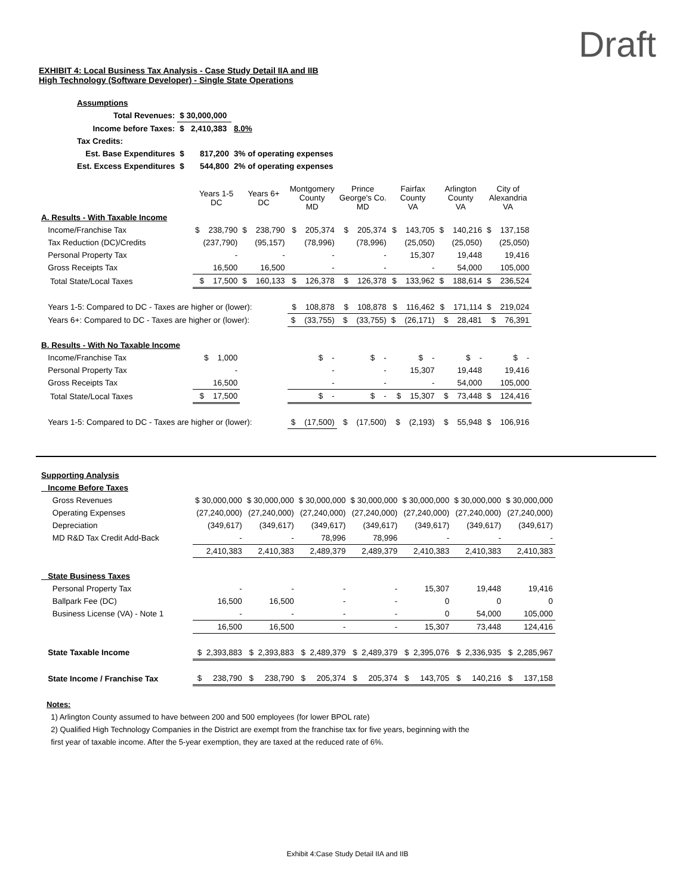Draft
EXHIBIT 4: Local Business Tax Analysis - Case Study Detail IIA and IIB
High Technology (Software Developer) - Single State Operations
| Assumptions | | |
| Total Revenues: | $ 30,000,000 | |
| Income before Taxes: | $ 2,410,383 | 8.0% |
| Tax Credits: | | |
| Est. Base Expenditures | $ 817,200 | 3% of operating expenses |
| Est. Excess Expenditures | $ 544,800 | 2% of operating expenses |
| | Years 1-5 DC | Years 6+ DC | Montgomery County MD | Prince George's Co. MD | Fairfax County VA | Arlington County VA | City of Alexandria VA |
| A. Results - With Taxable Income | | | | | | | |
| Income/Franchise Tax | $ 238,790 | $ 238,790 | $ 205,374 | $ 205,374 | $ 143,705 | $ 140,216 | $ 137,158 |
| Tax Reduction (DC)/Credits | (237,790) | (95,157) | (78,996) | (78,996) | (25,050) | (25,050) | (25,050) |
| Personal Property Tax | - | - | - | - | 15,307 | 19,448 | 19,416 |
| Gross Receipts Tax | 16,500 | 16,500 | - | - | - | 54,000 | 105,000 |
| Total State/Local Taxes | $ 17,500 | $ 160,133 | $ 126,378 | $ 126,378 | $ 133,962 | $ 188,614 | $ 236,524 |
| Years 1-5: Compared to DC - Taxes are higher or (lower): | | | $ 108,878 | $ 108,878 | $ 116,462 | $ 171,114 | $ 219,024 |
| Years 6+: Compared to DC - Taxes are higher or (lower): | | | $ (33,755) | $ (33,755) | $ (26,171) | $ 28,481 | $ 76,391 |
| B. Results - With No Taxable Income | | | | | | | |
| Income/Franchise Tax | $ 1,000 | | $ - | $ - | $ - | $ - | $ - |
| Personal Property Tax | - | | - | - | 15,307 | 19,448 | 19,416 |
| Gross Receipts Tax | 16,500 | | - | - | - | 54,000 | 105,000 |
| Total State/Local Taxes | $ 17,500 | | $ - | $ - | $ 15,307 | $ 73,448 | $ 124,416 |
| Years 1-5: Compared to DC - Taxes are higher or (lower): | | | $ (17,500) | $ (17,500) | $ (2,193) | $ 55,948 | $ 106,916 |
| Supporting Analysis | | | | | | | |
| Income Before Taxes | | | | | | | |
| Gross Revenues | $ 30,000,000 | $ 30,000,000 | $ 30,000,000 | $ 30,000,000 | $ 30,000,000 | $ 30,000,000 | $ 30,000,000 |
| Operating Expenses | (27,240,000) | (27,240,000) | (27,240,000) | (27,240,000) | (27,240,000) | (27,240,000) | (27,240,000) |
| Depreciation | (349,617) | (349,617) | (349,617) | (349,617) | (349,617) | (349,617) | (349,617) |
| MD R&D Tax Credit Add-Back | - | - | 78,996 | 78,996 | - | - | - |
| | 2,410,383 | 2,410,383 | 2,489,379 | 2,489,379 | 2,410,383 | 2,410,383 | 2,410,383 |
| State Business Taxes | | | | | | | |
| Personal Property Tax | - | - | - | - | 15,307 | 19,448 | 19,416 |
| Ballpark Fee (DC) | 16,500 | 16,500 | - | - | 0 | 0 | 0 |
| Business License (VA) - Note 1 | - | - | - | - | 0 | 54,000 | 105,000 |
| | 16,500 | 16,500 | - | - | 15,307 | 73,448 | 124,416 |
| State Taxable Income | $ 2,393,883 | $ 2,393,883 | $ 2,489,379 | $ 2,489,379 | $ 2,395,076 | $ 2,336,935 | $ 2,285,967 |
| State Income / Franchise Tax | $ 238,790 | $ 238,790 | $ 205,374 | $ 205,374 | $ 143,705 | $ 140,216 | $ 137,158 |
Notes:
1) Arlington County assumed to have between 200 and 500 employees (for lower BPOL rate)
2) Qualified High Technology Companies in the District are exempt from the franchise tax for five years, beginning with the
first year of taxable income. After the 5-year exemption, they are taxed at the reduced rate of 6%.
Exhibit 4:Case Study Detail IIA and IIB